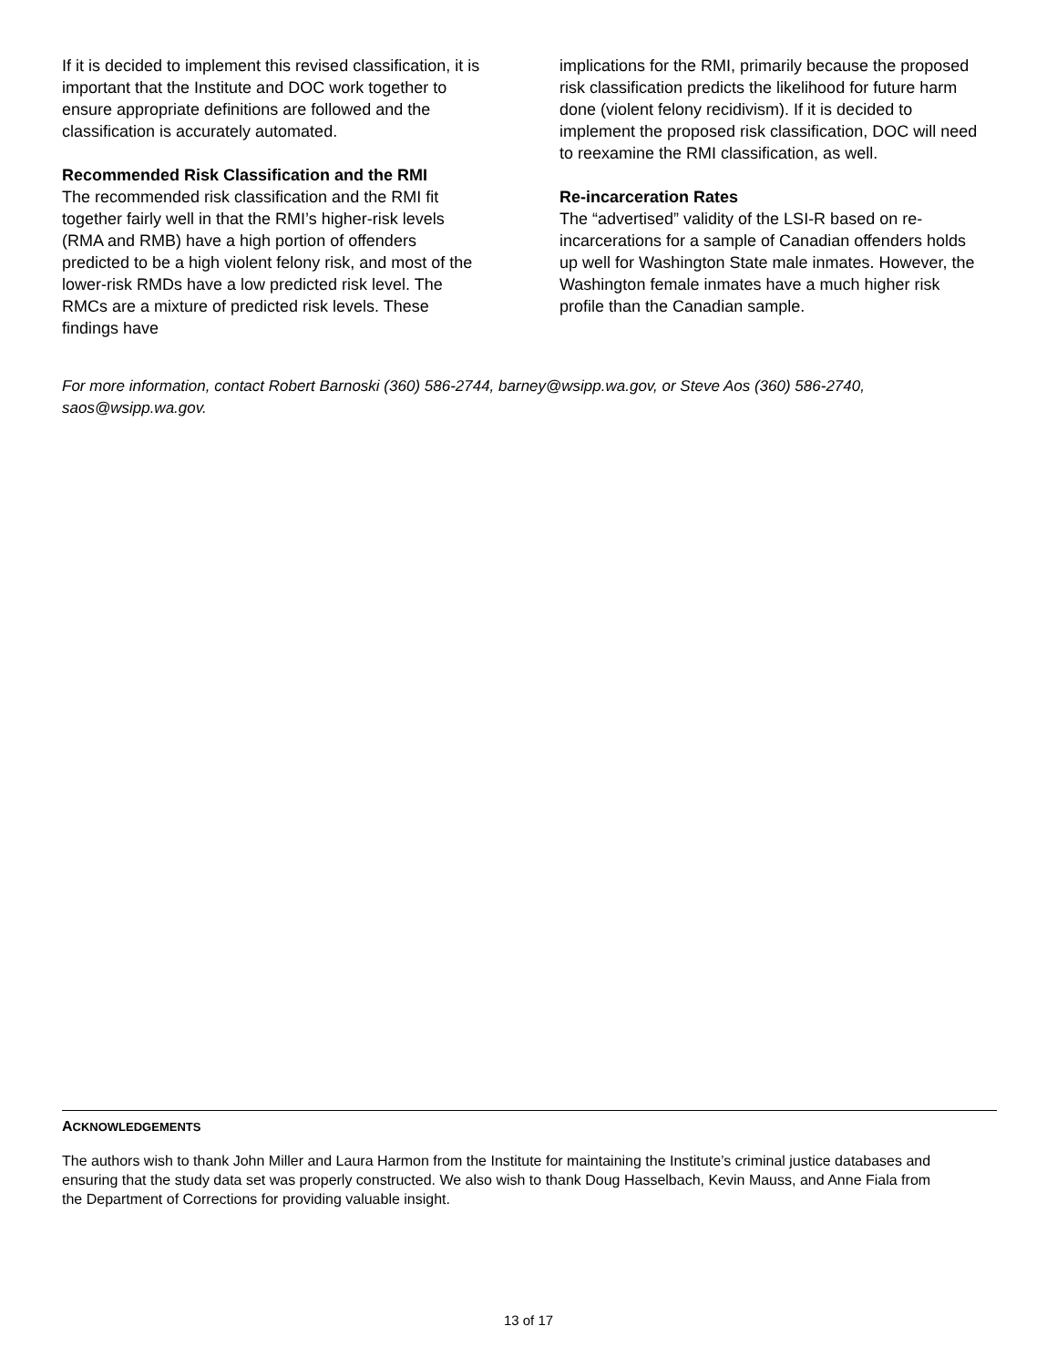If it is decided to implement this revised classification, it is important that the Institute and DOC work together to ensure appropriate definitions are followed and the classification is accurately automated.
Recommended Risk Classification and the RMI
The recommended risk classification and the RMI fit together fairly well in that the RMI’s higher-risk levels (RMA and RMB) have a high portion of offenders predicted to be a high violent felony risk, and most of the lower-risk RMDs have a low predicted risk level. The RMCs are a mixture of predicted risk levels. These findings have
implications for the RMI, primarily because the proposed risk classification predicts the likelihood for future harm done (violent felony recidivism). If it is decided to implement the proposed risk classification, DOC will need to reexamine the RMI classification, as well.
Re-incarceration Rates
The “advertised” validity of the LSI-R based on re-incarcerations for a sample of Canadian offenders holds up well for Washington State male inmates. However, the Washington female inmates have a much higher risk profile than the Canadian sample.
For more information, contact Robert Barnoski (360) 586-2744, barney@wsipp.wa.gov, or Steve Aos (360) 586-2740, saos@wsipp.wa.gov.
ACKNOWLEDGEMENTS
The authors wish to thank John Miller and Laura Harmon from the Institute for maintaining the Institute’s criminal justice databases and ensuring that the study data set was properly constructed. We also wish to thank Doug Hasselbach, Kevin Mauss, and Anne Fiala from the Department of Corrections for providing valuable insight.
13 of 17